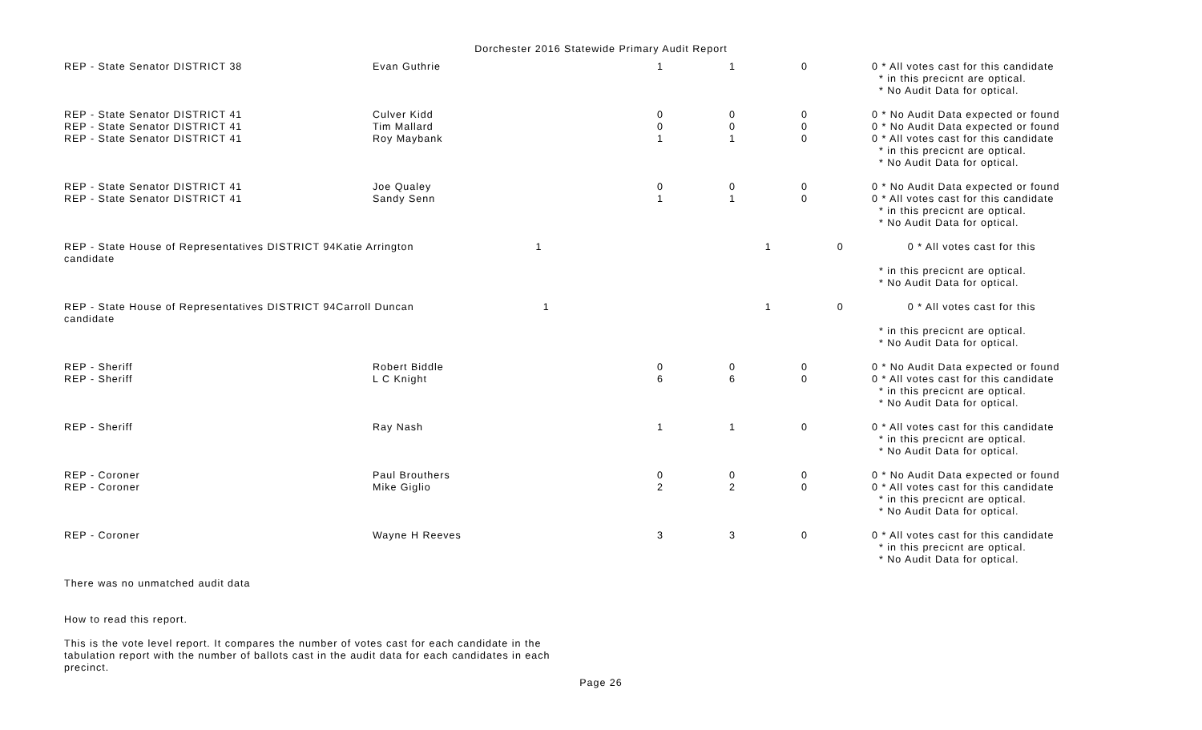Dorchester 2016 Statewide Primary Audit Report
| REP - State Senator DISTRICT 38 | Evan Guthrie | 1 | 1 | 0 | 0 * All votes cast for this candidate * in this precicnt are optical. * No Audit Data for optical. |
| REP - State Senator DISTRICT 41 | Culver Kidd | 0 | 0 | 0 | 0 * No Audit Data expected or found |
| REP - State Senator DISTRICT 41 | Tim Mallard | 0 | 0 | 0 | 0 * No Audit Data expected or found |
| REP - State Senator DISTRICT 41 | Roy Maybank | 1 | 1 | 0 | 0 * All votes cast for this candidate * in this precicnt are optical. * No Audit Data for optical. |
| REP - State Senator DISTRICT 41 | Joe Qualey | 0 | 0 | 0 | 0 * No Audit Data expected or found |
| REP - State Senator DISTRICT 41 | Sandy Senn | 1 | 1 | 0 | 0 * All votes cast for this candidate * in this precicnt are optical. * No Audit Data for optical. |
| REP - State House of Representatives DISTRICT 94Katie Arrington 1 candidate | | | 1 | 0 | 0 * All votes cast for this * in this precicnt are optical. * No Audit Data for optical. |
| REP - State House of Representatives DISTRICT 94Carroll Duncan 1 candidate | | | 1 | 0 | 0 * All votes cast for this * in this precicnt are optical. * No Audit Data for optical. |
| REP - Sheriff | Robert Biddle | 0 | 0 | 0 | 0 * No Audit Data expected or found |
| REP - Sheriff | L C Knight | 6 | 6 | 0 | 0 * All votes cast for this candidate * in this precicnt are optical. * No Audit Data for optical. |
| REP - Sheriff | Ray Nash | 1 | 1 | 0 | 0 * All votes cast for this candidate * in this precicnt are optical. * No Audit Data for optical. |
| REP - Coroner | Paul Brouthers | 0 | 0 | 0 | 0 * No Audit Data expected or found |
| REP - Coroner | Mike Giglio | 2 | 2 | 0 | 0 * All votes cast for this candidate * in this precicnt are optical. * No Audit Data for optical. |
| REP - Coroner | Wayne H Reeves | 3 | 3 | 0 | 0 * All votes cast for this candidate * in this precicnt are optical. * No Audit Data for optical. |
There was no unmatched audit data
How to read this report.
This is the vote level report. It compares the number of votes cast for each candidate in the
tabulation report with the number of ballots cast in the audit data for each candidates in each
precinct.
Page 26